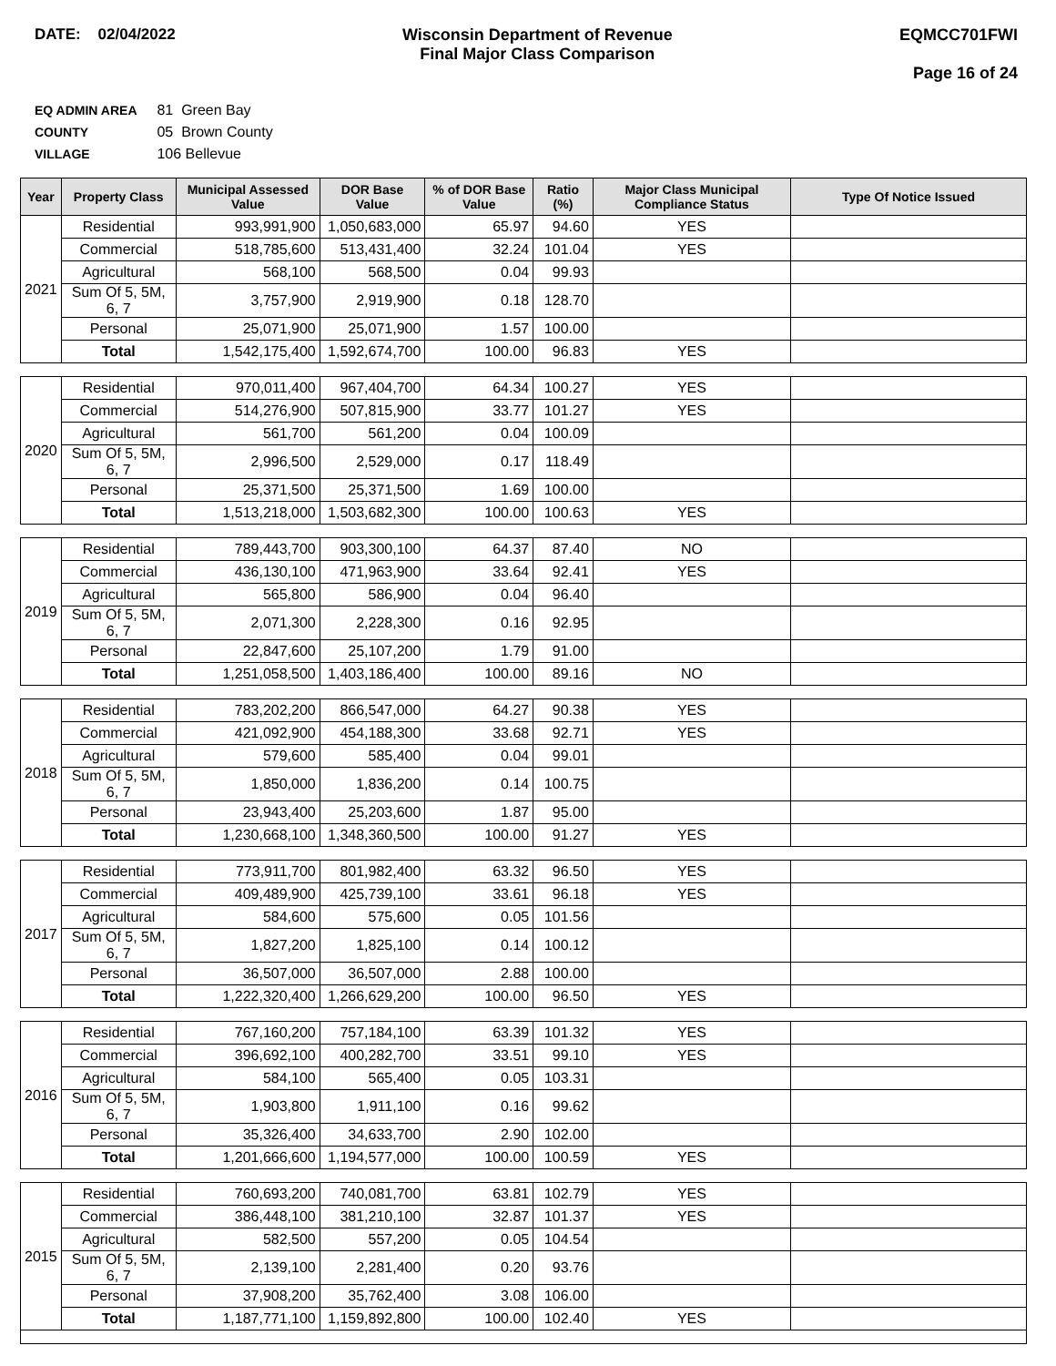DATE: 02/04/2022 Wisconsin Department of Revenue
Final Major Class Comparison
EQMCC701FWI
Page 16 of 24
EQ ADMIN AREA 81 Green Bay
COUNTY 05 Brown County
VILLAGE 106 Bellevue
| Year | Property Class | Municipal Assessed Value | DOR Base Value | % of DOR Base Value | Ratio (%) | Major Class Municipal Compliance Status | Type Of Notice Issued |
| --- | --- | --- | --- | --- | --- | --- | --- |
| 2021 | Residential | 993,991,900 | 1,050,683,000 | 65.97 | 94.60 | YES | |
| | Commercial | 518,785,600 | 513,431,400 | 32.24 | 101.04 | YES | |
| | Agricultural | 568,100 | 568,500 | 0.04 | 99.93 | | |
| | Sum Of 5, 5M, 6, 7 | 3,757,900 | 2,919,900 | 0.18 | 128.70 | | |
| | Personal | 25,071,900 | 25,071,900 | 1.57 | 100.00 | | |
| | Total | 1,542,175,400 | 1,592,674,700 | 100.00 | 96.83 | YES | |
| 2020 | Residential | 970,011,400 | 967,404,700 | 64.34 | 100.27 | YES | |
| | Commercial | 514,276,900 | 507,815,900 | 33.77 | 101.27 | YES | |
| | Agricultural | 561,700 | 561,200 | 0.04 | 100.09 | | |
| | Sum Of 5, 5M, 6, 7 | 2,996,500 | 2,529,000 | 0.17 | 118.49 | | |
| | Personal | 25,371,500 | 25,371,500 | 1.69 | 100.00 | | |
| | Total | 1,513,218,000 | 1,503,682,300 | 100.00 | 100.63 | YES | |
| 2019 | Residential | 789,443,700 | 903,300,100 | 64.37 | 87.40 | NO | |
| | Commercial | 436,130,100 | 471,963,900 | 33.64 | 92.41 | YES | |
| | Agricultural | 565,800 | 586,900 | 0.04 | 96.40 | | |
| | Sum Of 5, 5M, 6, 7 | 2,071,300 | 2,228,300 | 0.16 | 92.95 | | |
| | Personal | 22,847,600 | 25,107,200 | 1.79 | 91.00 | | |
| | Total | 1,251,058,500 | 1,403,186,400 | 100.00 | 89.16 | NO | |
| 2018 | Residential | 783,202,200 | 866,547,000 | 64.27 | 90.38 | YES | |
| | Commercial | 421,092,900 | 454,188,300 | 33.68 | 92.71 | YES | |
| | Agricultural | 579,600 | 585,400 | 0.04 | 99.01 | | |
| | Sum Of 5, 5M, 6, 7 | 1,850,000 | 1,836,200 | 0.14 | 100.75 | | |
| | Personal | 23,943,400 | 25,203,600 | 1.87 | 95.00 | | |
| | Total | 1,230,668,100 | 1,348,360,500 | 100.00 | 91.27 | YES | |
| 2017 | Residential | 773,911,700 | 801,982,400 | 63.32 | 96.50 | YES | |
| | Commercial | 409,489,900 | 425,739,100 | 33.61 | 96.18 | YES | |
| | Agricultural | 584,600 | 575,600 | 0.05 | 101.56 | | |
| | Sum Of 5, 5M, 6, 7 | 1,827,200 | 1,825,100 | 0.14 | 100.12 | | |
| | Personal | 36,507,000 | 36,507,000 | 2.88 | 100.00 | | |
| | Total | 1,222,320,400 | 1,266,629,200 | 100.00 | 96.50 | YES | |
| 2016 | Residential | 767,160,200 | 757,184,100 | 63.39 | 101.32 | YES | |
| | Commercial | 396,692,100 | 400,282,700 | 33.51 | 99.10 | YES | |
| | Agricultural | 584,100 | 565,400 | 0.05 | 103.31 | | |
| | Sum Of 5, 5M, 6, 7 | 1,903,800 | 1,911,100 | 0.16 | 99.62 | | |
| | Personal | 35,326,400 | 34,633,700 | 2.90 | 102.00 | | |
| | Total | 1,201,666,600 | 1,194,577,000 | 100.00 | 100.59 | YES | |
| 2015 | Residential | 760,693,200 | 740,081,700 | 63.81 | 102.79 | YES | |
| | Commercial | 386,448,100 | 381,210,100 | 32.87 | 101.37 | YES | |
| | Agricultural | 582,500 | 557,200 | 0.05 | 104.54 | | |
| | Sum Of 5, 5M, 6, 7 | 2,139,100 | 2,281,400 | 0.20 | 93.76 | | |
| | Personal | 37,908,200 | 35,762,400 | 3.08 | 106.00 | | |
| | Total | 1,187,771,100 | 1,159,892,800 | 100.00 | 102.40 | YES | |